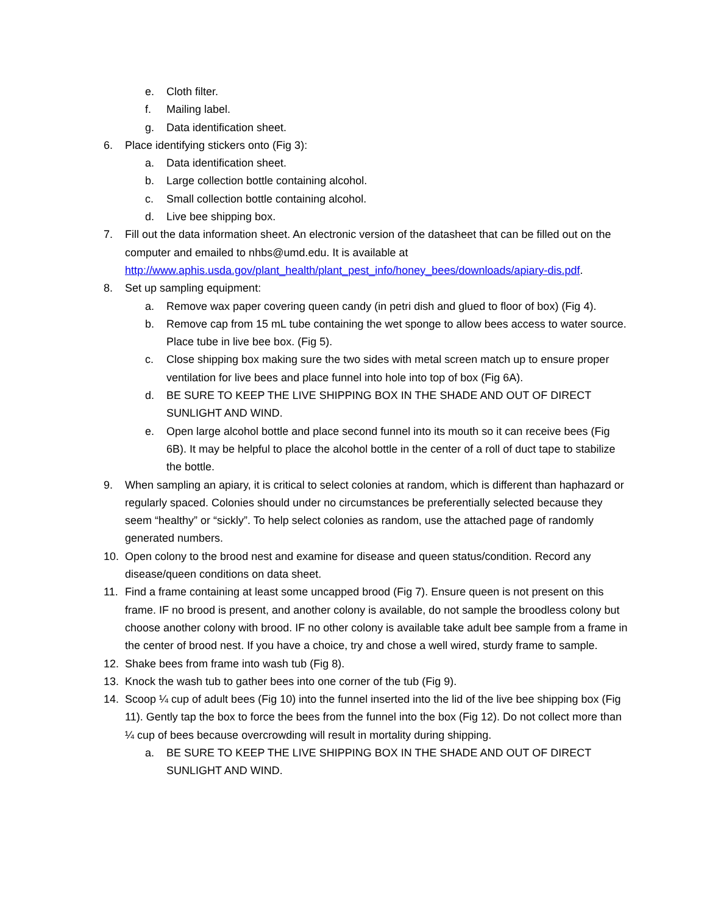e. Cloth filter.
f. Mailing label.
g. Data identification sheet.
6. Place identifying stickers onto (Fig 3):
a. Data identification sheet.
b. Large collection bottle containing alcohol.
c. Small collection bottle containing alcohol.
d. Live bee shipping box.
7. Fill out the data information sheet. An electronic version of the datasheet that can be filled out on the computer and emailed to nhbs@umd.edu. It is available at http://www.aphis.usda.gov/plant_health/plant_pest_info/honey_bees/downloads/apiary-dis.pdf.
8. Set up sampling equipment:
a. Remove wax paper covering queen candy (in petri dish and glued to floor of box) (Fig 4).
b. Remove cap from 15 mL tube containing the wet sponge to allow bees access to water source. Place tube in live bee box. (Fig 5).
c. Close shipping box making sure the two sides with metal screen match up to ensure proper ventilation for live bees and place funnel into hole into top of box (Fig 6A).
d. BE SURE TO KEEP THE LIVE SHIPPING BOX IN THE SHADE AND OUT OF DIRECT SUNLIGHT AND WIND.
e. Open large alcohol bottle and place second funnel into its mouth so it can receive bees (Fig 6B). It may be helpful to place the alcohol bottle in the center of a roll of duct tape to stabilize the bottle.
9. When sampling an apiary, it is critical to select colonies at random, which is different than haphazard or regularly spaced. Colonies should under no circumstances be preferentially selected because they seem “healthy” or “sickly”. To help select colonies as random, use the attached page of randomly generated numbers.
10. Open colony to the brood nest and examine for disease and queen status/condition. Record any disease/queen conditions on data sheet.
11. Find a frame containing at least some uncapped brood (Fig 7). Ensure queen is not present on this frame. IF no brood is present, and another colony is available, do not sample the broodless colony but choose another colony with brood. IF no other colony is available take adult bee sample from a frame in the center of brood nest. If you have a choice, try and chose a well wired, sturdy frame to sample.
12. Shake bees from frame into wash tub (Fig 8).
13. Knock the wash tub to gather bees into one corner of the tub (Fig 9).
14. Scoop ¼ cup of adult bees (Fig 10) into the funnel inserted into the lid of the live bee shipping box (Fig 11). Gently tap the box to force the bees from the funnel into the box (Fig 12). Do not collect more than ¼ cup of bees because overcrowding will result in mortality during shipping.
a. BE SURE TO KEEP THE LIVE SHIPPING BOX IN THE SHADE AND OUT OF DIRECT SUNLIGHT AND WIND.